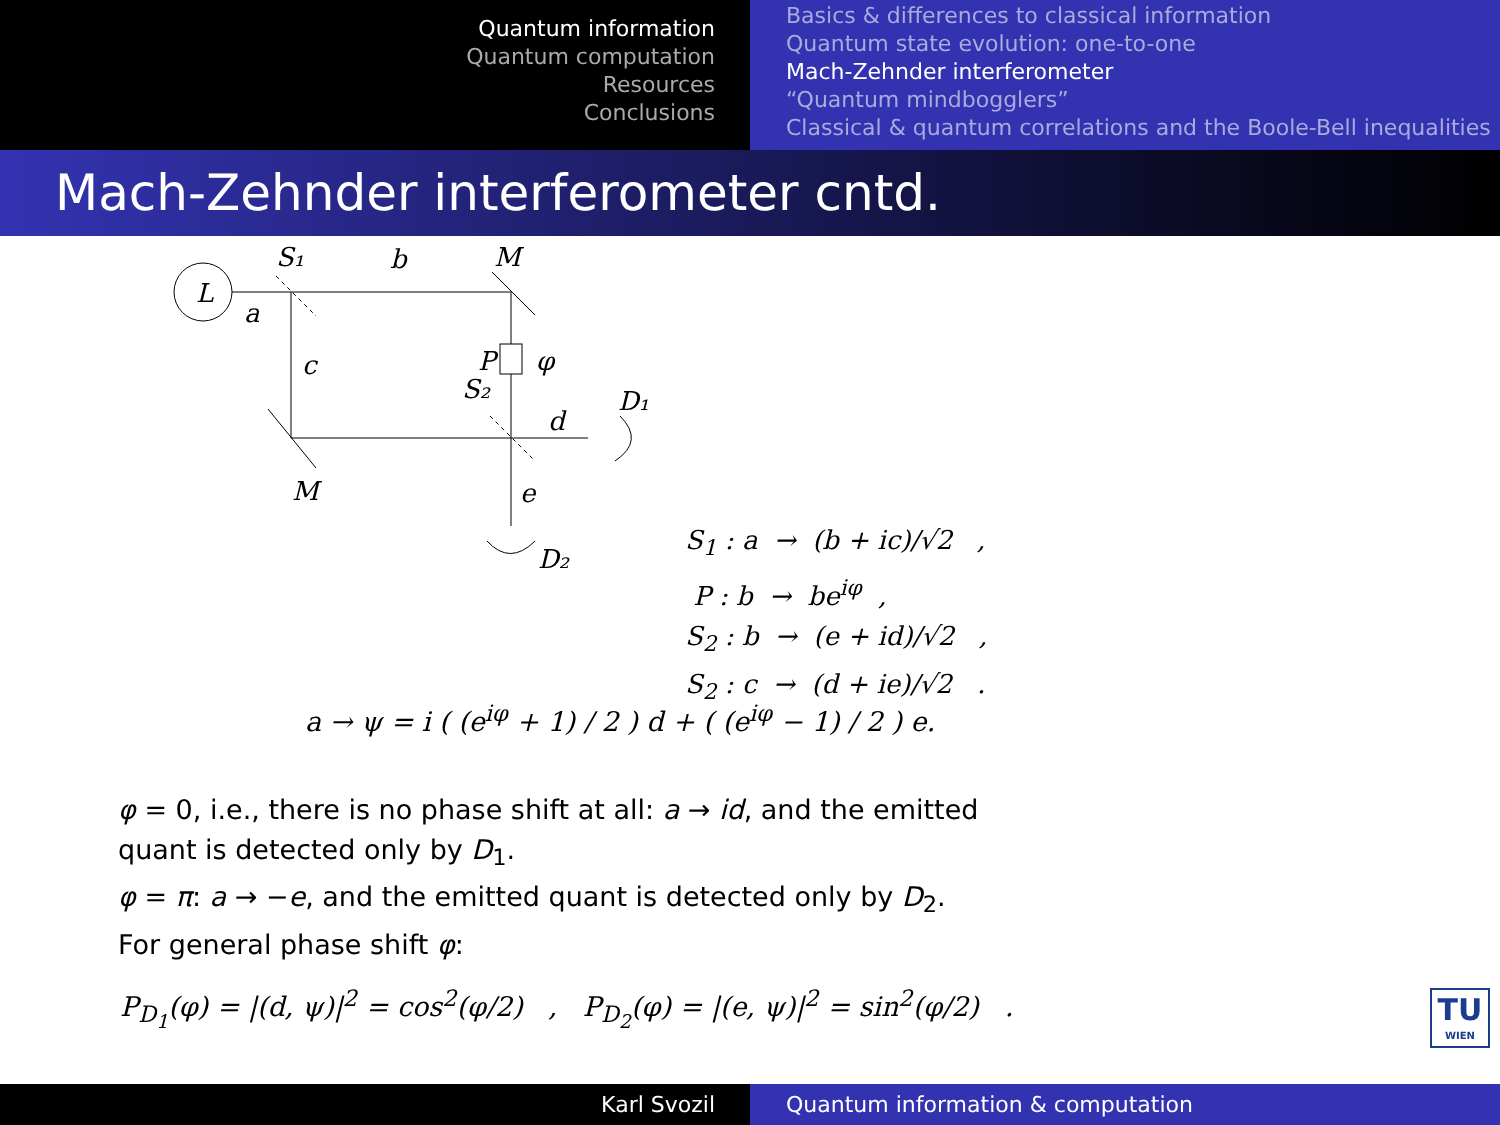Quantum information
Quantum computation
Resources
Conclusions
Basics & differences to classical information
Quantum state evolution: one-to-one
Mach-Zehnder interferometer
“Quantum mindbogglers”
Classical & quantum correlations and the Boole-Bell inequalities
Mach-Zehnder interferometer cntd.
L
S₁
b
M
a
c
P
φ
S₂
d
D₁
M
e
D₂
S<sub>1</sub> : a → (b + ic)/√2 ,
P : b → be<sup>iφ</sup> ,
S<sub>2</sub> : b → (e + id)/√2 ,
S<sub>2</sub> : c → (d + ie)/√2 .
a → ψ = i ( (e<sup>iφ</sup> + 1) / 2 ) d + ( (e<sup>iφ</sup> − 1) / 2 ) e.
φ = 0, i.e., there is no phase shift at all: a → id, and the emitted
quant is detected only by D<sub>1</sub>.
φ = π: a → −e, and the emitted quant is detected only by D<sub>2</sub>.
For general phase shift φ:
P<sub>D<sub>1</sub></sub>(φ) = |(d, ψ)|<sup>2</sup> = cos<sup>2</sup>(φ/2) , P<sub>D<sub>2</sub></sub>(φ) = |(e, ψ)|<sup>2</sup> = sin<sup>2</sup>(φ/2) .
TU
WIEN
Karl Svozil Quantum information & computation